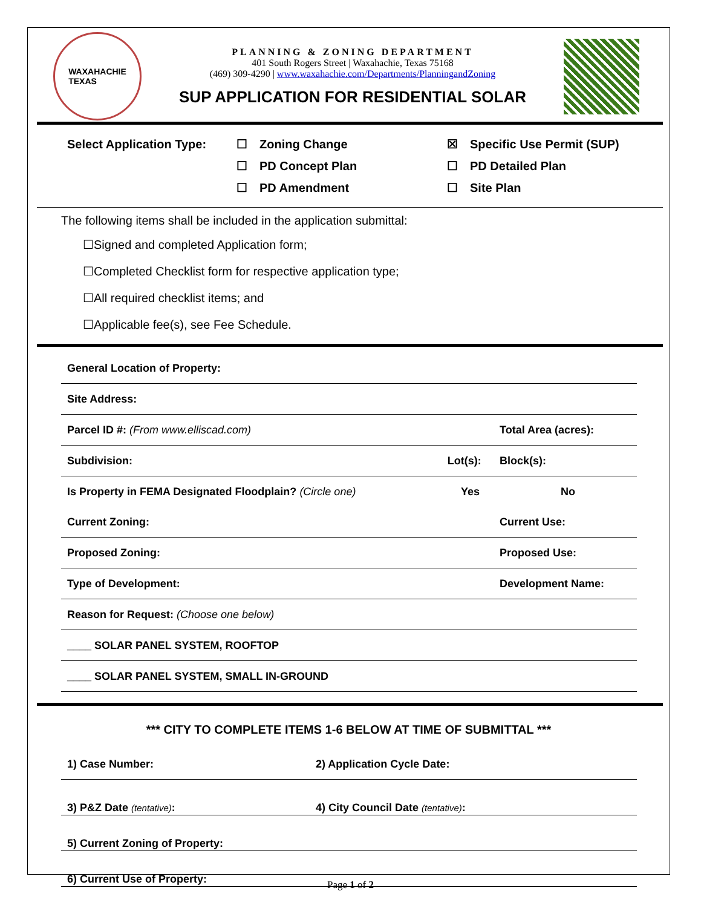WAXAHACHIE
TEXAS
PLANNING & ZONING DEPARTMENT
401 South Rogers Street | Waxahachie, Texas 75168
(469) 309-4290 | www.waxahachie.com/Departments/PlanningandZoning
SUP APPLICATION FOR RESIDENTIAL SOLAR
| Select Application Type: | ☐ | Zoning Change | ☒ | Specific Use Permit (SUP) |
| | ☐ | PD Concept Plan | ☐ | PD Detailed Plan |
| | ☐ | PD Amendment | ☐ | Site Plan |
The following items shall be included in the application submittal:
☐Signed and completed Application form;
☐Completed Checklist form for respective application type;
☐All required checklist items; and
☐Applicable fee(s), see Fee Schedule.
| General Location of Property: | | |
| Site Address: | | |
| Parcel ID #: (From www.elliscad.com) | | Total Area (acres): |
| Subdivision: | Lot(s): | Block(s): |
| Is Property in FEMA Designated Floodplain? (Circle one) | Yes | No |
| Current Zoning: | | Current Use: |
| Proposed Zoning: | | Proposed Use: |
| Type of Development: | | Development Name: |
| Reason for Request: (Choose one below) | | |
| ____ SOLAR PANEL SYSTEM, ROOFTOP | | |
| ____ SOLAR PANEL SYSTEM, SMALL IN-GROUND | | |
*** CITY TO COMPLETE ITEMS 1-6 BELOW AT TIME OF SUBMITTAL ***
| 1) Case Number: | 2) Application Cycle Date: |
| 3) P&Z Date (tentative) : | 4) City Council Date (tentative) : |
| 5) Current Zoning of Property: | |
| 6) Current Use of Property: | |
Page 1 of 2